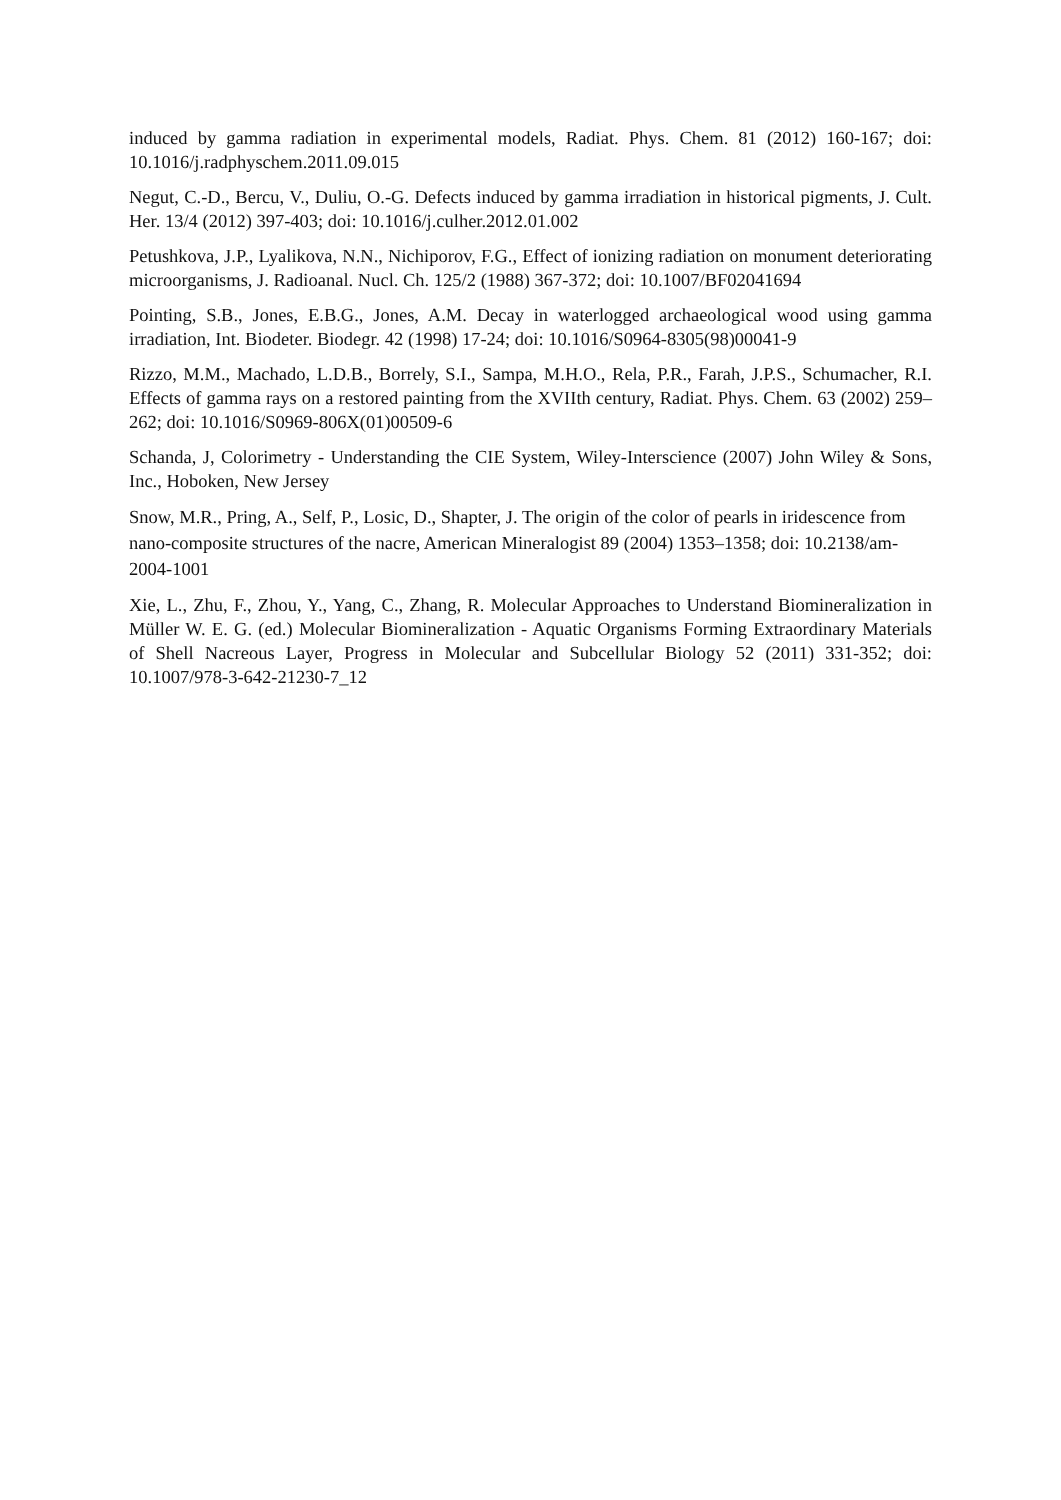induced by gamma radiation in experimental models, Radiat. Phys. Chem. 81 (2012) 160-167; doi: 10.1016/j.radphyschem.2011.09.015
Negut, C.-D., Bercu, V., Duliu, O.-G. Defects induced by gamma irradiation in historical pigments, J. Cult. Her. 13/4 (2012) 397-403; doi: 10.1016/j.culher.2012.01.002
Petushkova, J.P., Lyalikova, N.N., Nichiporov, F.G., Effect of ionizing radiation on monument deteriorating microorganisms, J. Radioanal. Nucl. Ch. 125/2 (1988) 367-372; doi: 10.1007/BF02041694
Pointing, S.B., Jones, E.B.G., Jones, A.M. Decay in waterlogged archaeological wood using gamma irradiation, Int. Biodeter. Biodegr. 42 (1998) 17-24; doi: 10.1016/S0964-8305(98)00041-9
Rizzo, M.M., Machado, L.D.B., Borrely, S.I., Sampa, M.H.O., Rela, P.R., Farah, J.P.S., Schumacher, R.I. Effects of gamma rays on a restored painting from the XVIIth century, Radiat. Phys. Chem. 63 (2002) 259–262; doi: 10.1016/S0969-806X(01)00509-6
Schanda, J, Colorimetry - Understanding the CIE System, Wiley-Interscience (2007) John Wiley & Sons, Inc., Hoboken, New Jersey
Snow, M.R., Pring, A., Self, P., Losic, D., Shapter, J. The origin of the color of pearls in iridescence from nano-composite structures of the nacre, American Mineralogist 89 (2004) 1353–1358; doi: 10.2138/am-2004-1001
Xie, L., Zhu, F., Zhou, Y., Yang, C., Zhang, R. Molecular Approaches to Understand Biomineralization in Müller W. E. G. (ed.) Molecular Biomineralization - Aquatic Organisms Forming Extraordinary Materials of Shell Nacreous Layer, Progress in Molecular and Subcellular Biology 52 (2011) 331-352; doi: 10.1007/978-3-642-21230-7_12